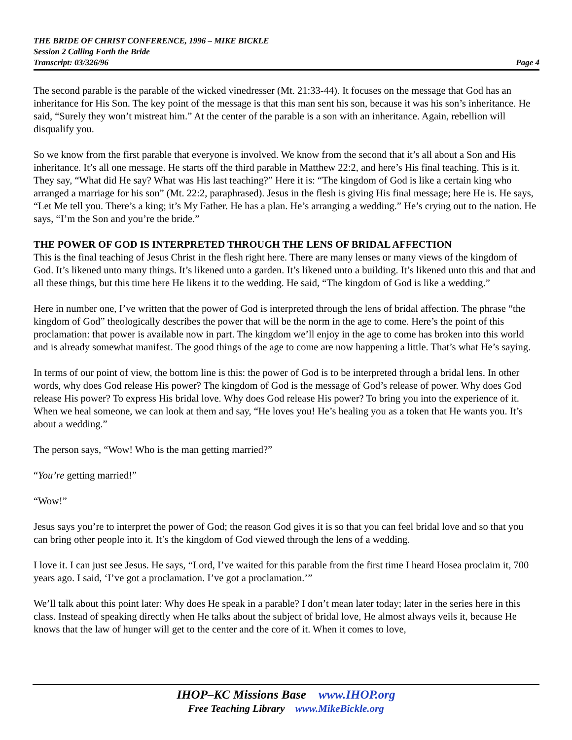THE BRIDE OF CHRIST CONFERENCE, 1996 – MIKE BICKLE
Session 2 Calling Forth the Bride
Transcript: 03/326/96 Page 4
The second parable is the parable of the wicked vinedresser (Mt. 21:33-44). It focuses on the message that God has an inheritance for His Son. The key point of the message is that this man sent his son, because it was his son’s inheritance. He said, “Surely they won’t mistreat him.” At the center of the parable is a son with an inheritance. Again, rebellion will disqualify you.
So we know from the first parable that everyone is involved. We know from the second that it’s all about a Son and His inheritance. It’s all one message. He starts off the third parable in Matthew 22:2, and here’s His final teaching. This is it. They say, “What did He say? What was His last teaching?” Here it is: “The kingdom of God is like a certain king who arranged a marriage for his son” (Mt. 22:2, paraphrased). Jesus in the flesh is giving His final message; here He is. He says, “Let Me tell you. There’s a king; it’s My Father. He has a plan. He’s arranging a wedding.” He’s crying out to the nation. He says, “I’m the Son and you’re the bride.”
THE POWER OF GOD IS INTERPRETED THROUGH THE LENS OF BRIDAL AFFECTION
This is the final teaching of Jesus Christ in the flesh right here. There are many lenses or many views of the kingdom of God. It’s likened unto many things. It’s likened unto a garden. It’s likened unto a building. It’s likened unto this and that and all these things, but this time here He likens it to the wedding. He said, “The kingdom of God is like a wedding.”
Here in number one, I’ve written that the power of God is interpreted through the lens of bridal affection. The phrase “the kingdom of God” theologically describes the power that will be the norm in the age to come. Here’s the point of this proclamation: that power is available now in part. The kingdom we’ll enjoy in the age to come has broken into this world and is already somewhat manifest. The good things of the age to come are now happening a little. That’s what He’s saying.
In terms of our point of view, the bottom line is this: the power of God is to be interpreted through a bridal lens. In other words, why does God release His power? The kingdom of God is the message of God’s release of power. Why does God release His power? To express His bridal love. Why does God release His power? To bring you into the experience of it. When we heal someone, we can look at them and say, “He loves you! He’s healing you as a token that He wants you. It’s about a wedding.”
The person says, “Wow! Who is the man getting married?”
“You’re getting married!”
“Wow!”
Jesus says you’re to interpret the power of God; the reason God gives it is so that you can feel bridal love and so that you can bring other people into it. It’s the kingdom of God viewed through the lens of a wedding.
I love it. I can just see Jesus. He says, “Lord, I’ve waited for this parable from the first time I heard Hosea proclaim it, 700 years ago. I said, ‘I’ve got a proclamation. I’ve got a proclamation.’”
We’ll talk about this point later: Why does He speak in a parable? I don’t mean later today; later in the series here in this class. Instead of speaking directly when He talks about the subject of bridal love, He almost always veils it, because He knows that the law of hunger will get to the center and the core of it. When it comes to love,
IHOP–KC Missions Base www.IHOP.org
Free Teaching Library www.MikeBickle.org